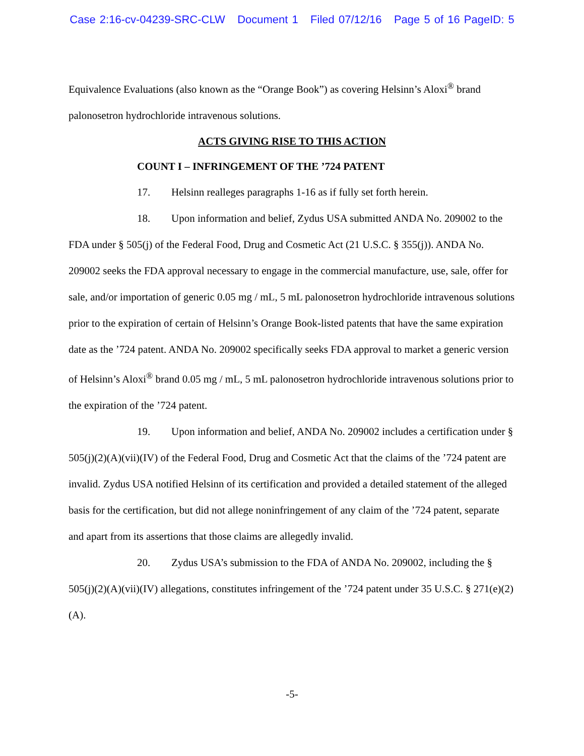Case 2:16-cv-04239-SRC-CLW Document 1 Filed 07/12/16 Page 5 of 16 PageID: 5
Equivalence Evaluations (also known as the “Orange Book”) as covering Helsinn’s Aloxi<sup>®</sup> brand palonosetron hydrochloride intravenous solutions.
ACTS GIVING RISE TO THIS ACTION
COUNT I – INFRINGEMENT OF THE ’724 PATENT
17. Helsinn realleges paragraphs 1-16 as if fully set forth herein.
18. Upon information and belief, Zydus USA submitted ANDA No. 209002 to the FDA under § 505(j) of the Federal Food, Drug and Cosmetic Act (21 U.S.C. § 355(j)). ANDA No. 209002 seeks the FDA approval necessary to engage in the commercial manufacture, use, sale, offer for sale, and/or importation of generic 0.05 mg / mL, 5 mL palonosetron hydrochloride intravenous solutions prior to the expiration of certain of Helsinn’s Orange Book-listed patents that have the same expiration date as the ’724 patent. ANDA No. 209002 specifically seeks FDA approval to market a generic version of Helsinn’s Aloxi<sup>®</sup> brand 0.05 mg / mL, 5 mL palonosetron hydrochloride intravenous solutions prior to the expiration of the ’724 patent.
19. Upon information and belief, ANDA No. 209002 includes a certification under § 505(j)(2)(A)(vii)(IV) of the Federal Food, Drug and Cosmetic Act that the claims of the ’724 patent are invalid. Zydus USA notified Helsinn of its certification and provided a detailed statement of the alleged basis for the certification, but did not allege noninfringement of any claim of the ’724 patent, separate and apart from its assertions that those claims are allegedly invalid.
20. Zydus USA’s submission to the FDA of ANDA No. 209002, including the § 505(j)(2)(A)(vii)(IV) allegations, constitutes infringement of the ’724 patent under 35 U.S.C. § 271(e)(2)(A).
-5-